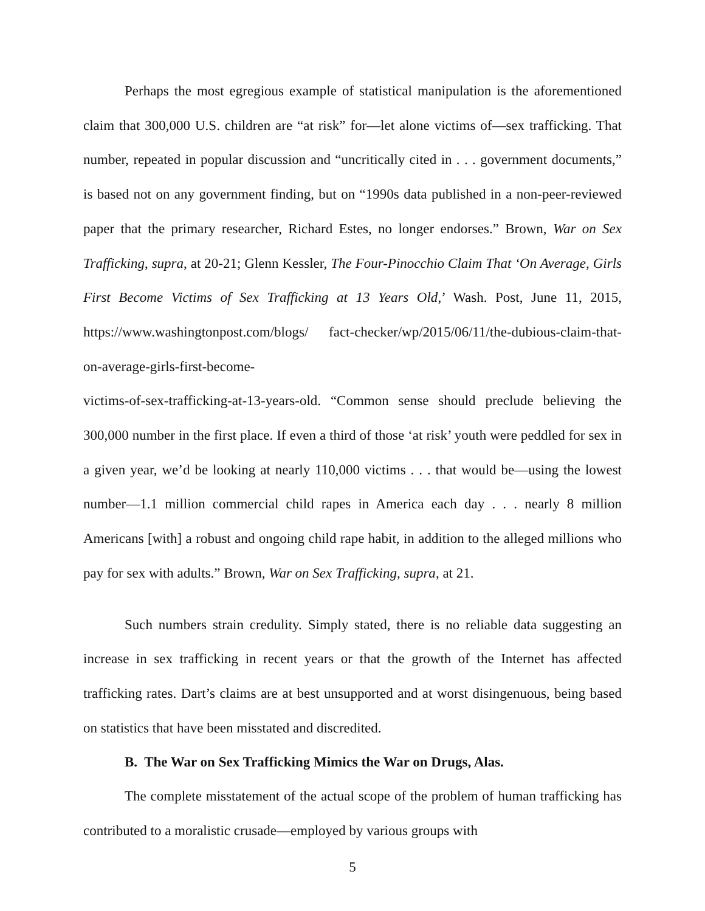Perhaps the most egregious example of statistical manipulation is the aforementioned claim that 300,000 U.S. children are “at risk” for—let alone victims of—sex trafficking. That number, repeated in popular discussion and “uncritically cited in . . . government documents,” is based not on any government finding, but on “1990s data published in a non-peer-reviewed paper that the primary researcher, Richard Estes, no longer endorses.” Brown, War on Sex Trafficking, supra, at 20-21; Glenn Kessler, The Four-Pinocchio Claim That ‘On Average, Girls First Become Victims of Sex Trafficking at 13 Years Old,’ Wash. Post, June 11, 2015, https://www.washingtonpost.com/blogs/ fact-checker/wp/2015/06/11/the-dubious-claim-that-on-average-girls-first-become-
victims-of-sex-trafficking-at-13-years-old. “Common sense should preclude believing the 300,000 number in the first place. If even a third of those ‘at risk’ youth were peddled for sex in a given year, we’d be looking at nearly 110,000 victims . . . that would be—using the lowest number—1.1 million commercial child rapes in America each day . . . nearly 8 million Americans [with] a robust and ongoing child rape habit, in addition to the alleged millions who pay for sex with adults.” Brown, War on Sex Trafficking, supra, at 21.
Such numbers strain credulity. Simply stated, there is no reliable data suggesting an increase in sex trafficking in recent years or that the growth of the Internet has affected trafficking rates. Dart’s claims are at best unsupported and at worst disingenuous, being based on statistics that have been misstated and discredited.
B. The War on Sex Trafficking Mimics the War on Drugs, Alas.
The complete misstatement of the actual scope of the problem of human trafficking has contributed to a moralistic crusade—employed by various groups with
5